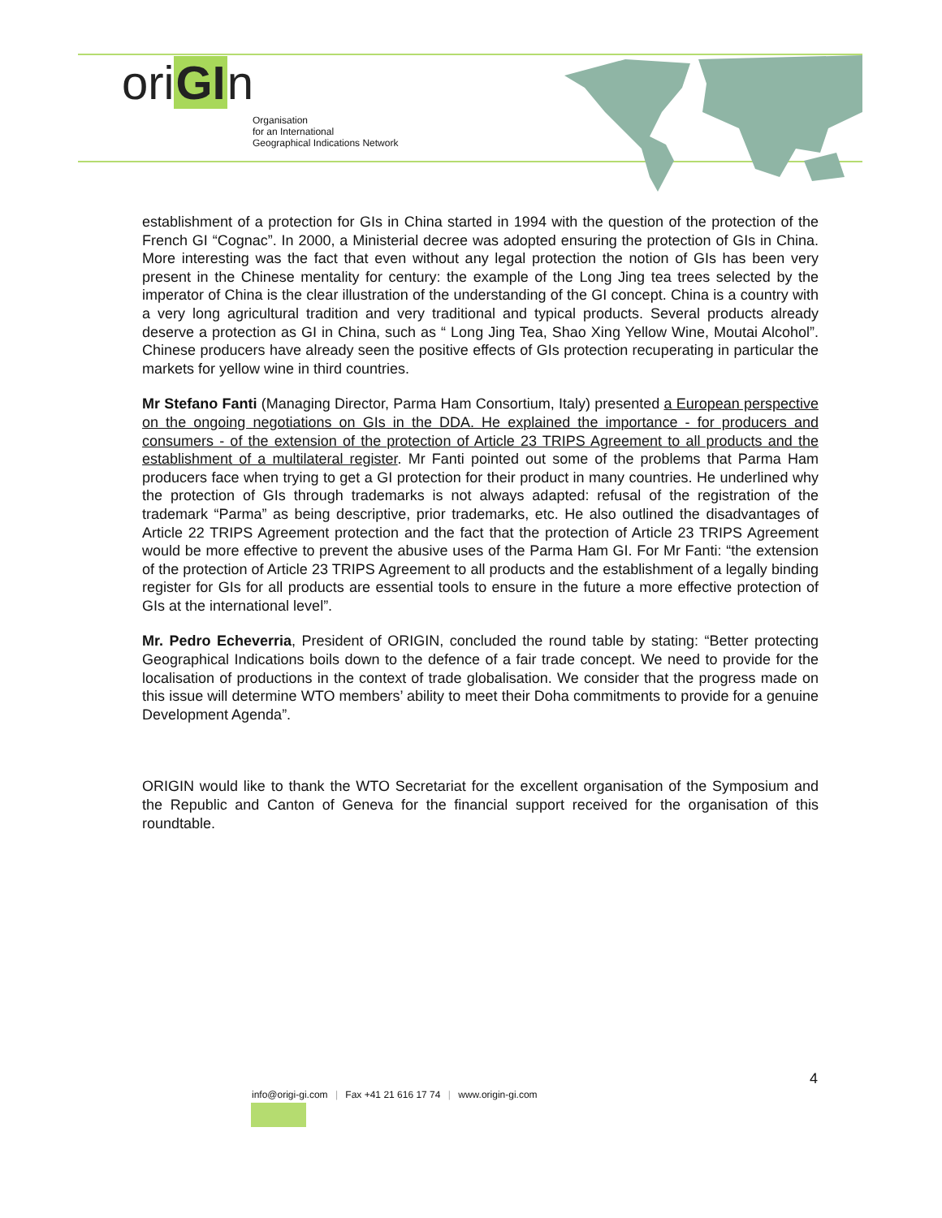oriGIn
Organisation
for an International
Geographical Indications Network
establishment of a protection for GIs in China started in 1994 with the question of the protection of the French GI “Cognac”. In 2000, a Ministerial decree was adopted ensuring the protection of GIs in China. More interesting was the fact that even without any legal protection the notion of GIs has been very present in the Chinese mentality for century: the example of the Long Jing tea trees selected by the imperator of China is the clear illustration of the understanding of the GI concept. China is a country with a very long agricultural tradition and very traditional and typical products. Several products already deserve a protection as GI in China, such as “ Long Jing Tea, Shao Xing Yellow Wine, Moutai Alcohol”. Chinese producers have already seen the positive effects of GIs protection recuperating in particular the markets for yellow wine in third countries.
Mr Stefano Fanti (Managing Director, Parma Ham Consortium, Italy) presented a European perspective on the ongoing negotiations on GIs in the DDA. He explained the importance - for producers and consumers - of the extension of the protection of Article 23 TRIPS Agreement to all products and the establishment of a multilateral register. Mr Fanti pointed out some of the problems that Parma Ham producers face when trying to get a GI protection for their product in many countries. He underlined why the protection of GIs through trademarks is not always adapted: refusal of the registration of the trademark “Parma” as being descriptive, prior trademarks, etc. He also outlined the disadvantages of Article 22 TRIPS Agreement protection and the fact that the protection of Article 23 TRIPS Agreement would be more effective to prevent the abusive uses of the Parma Ham GI. For Mr Fanti: “the extension of the protection of Article 23 TRIPS Agreement to all products and the establishment of a legally binding register for GIs for all products are essential tools to ensure in the future a more effective protection of GIs at the international level”.
Mr. Pedro Echeverria, President of ORIGIN, concluded the round table by stating: “Better protecting Geographical Indications boils down to the defence of a fair trade concept. We need to provide for the localisation of productions in the context of trade globalisation. We consider that the progress made on this issue will determine WTO members’ ability to meet their Doha commitments to provide for a genuine Development Agenda”.
ORIGIN would like to thank the WTO Secretariat for the excellent organisation of the Symposium and the Republic and Canton of Geneva for the financial support received for the organisation of this roundtable.
4
info@origi-gi.com | Fax +41 21 616 17 74 | www.origin-gi.com